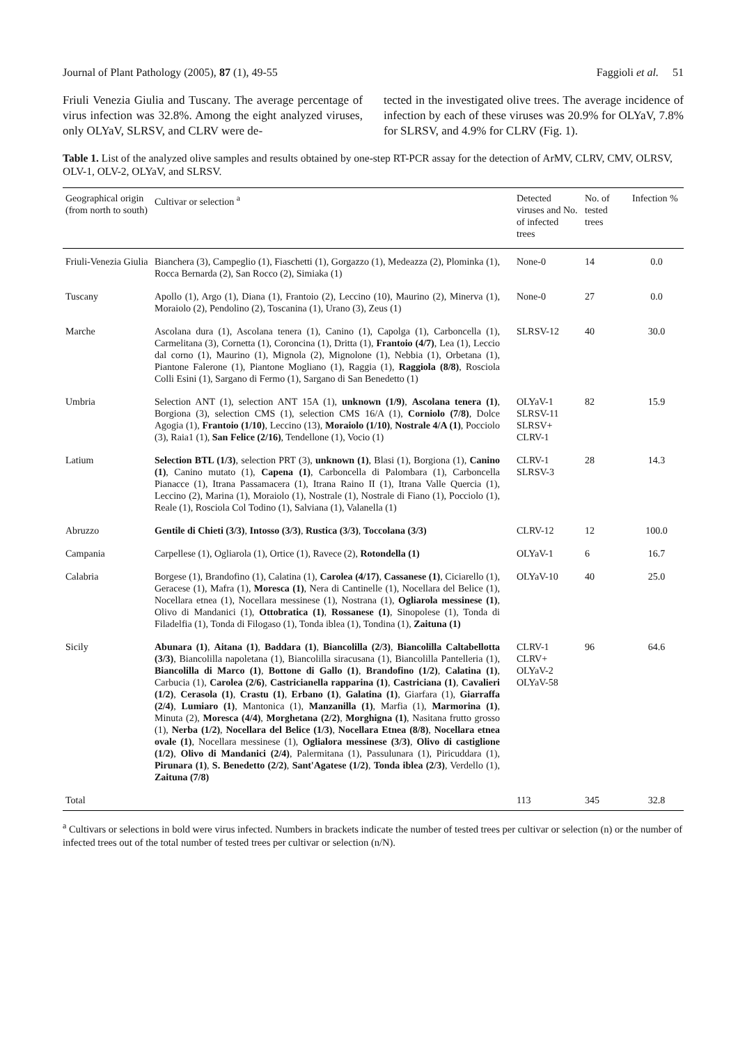Journal of Plant Pathology (2005), 87 (1), 49-55 Faggioli et al. 51
Friuli Venezia Giulia and Tuscany. The average percentage of virus infection was 32.8%. Among the eight analyzed viruses, only OLYaV, SLRSV, and CLRV were de-
tected in the investigated olive trees. The average incidence of infection by each of these viruses was 20.9% for OLYaV, 7.8% for SLRSV, and 4.9% for CLRV (Fig. 1).
Table 1. List of the analyzed olive samples and results obtained by one-step RT-PCR assay for the detection of ArMV, CLRV, CMV, OLRSV, OLV-1, OLV-2, OLYaV, and SLRSV.
| Geographical origin (from north to south) | Cultivar or selection <sup>a</sup> | Detected viruses and No. of infected trees | No. of tested trees | Infection % |
| --- | --- | --- | --- | --- |
| Friuli-Venezia Giulia | Bianchera (3), Campeglio (1), Fiaschetti (1), Gorgazzo (1), Medeazza (2), Plominka (1), Rocca Bernarda (2), San Rocco (2), Simiaka (1) | None-0 | 14 | 0.0 |
| Tuscany | Apollo (1), Argo (1), Diana (1), Frantoio (2), Leccino (10), Maurino (2), Minerva (1), Moraiolo (2), Pendolino (2), Toscanina (1), Urano (3), Zeus (1) | None-0 | 27 | 0.0 |
| Marche | Ascolana dura (1), Ascolana tenera (1), Canino (1), Capolga (1), Carboncella (1), Carmelitana (3), Cornetta (1), Coroncina (1), Dritta (1), Frantoio (4/7) , Lea (1), Leccio dal corno (1), Maurino (1), Mignola (2), Mignolone (1), Nebbia (1), Orbetana (1), Piantone Falerone (1), Piantone Mogliano (1), Raggia (1), Raggiola (8/8) , Rosciola Colli Esini (1), Sargano di Fermo (1), Sargano di San Benedetto (1) | SLRSV-12 | 40 | 30.0 |
| Umbria | Selection ANT (1), selection ANT 15A (1), unknown (1/9) , Ascolana tenera (1) , Borgiona (3), selection CMS (1), selection CMS 16/A (1), Corniolo (7/8) , Dolce Agogia (1), Frantoio (1/10) , Leccino (13), Moraiolo (1/10) , Nostrale 4/A (1) , Pocciolo (3), Raia1 (1), San Felice (2/16) , Tendellone (1), Vocio (1) | OLYaV-1 SLRSV-11 SLRSV+ CLRV-1 | 82 | 15.9 |
| Latium | Selection BTL (1/3) , selection PRT (3), unknown (1) , Blasi (1), Borgiona (1), Canino (1) , Canino mutato (1), Capena (1) , Carboncella di Palombara (1), Carboncella Pianacce (1), Itrana Passamacera (1), Itrana Raino II (1), Itrana Valle Quercia (1), Leccino (2), Marina (1), Moraiolo (1), Nostrale (1), Nostrale di Fiano (1), Pocciolo (1), Reale (1), Rosciola Col Todino (1), Salviana (1), Valanella (1) | CLRV-1 SLRSV-3 | 28 | 14.3 |
| Abruzzo | Gentile di Chieti (3/3) , Intosso (3/3) , Rustica (3/3) , Toccolana (3/3) | CLRV-12 | 12 | 100.0 |
| Campania | Carpellese (1), Ogliarola (1), Ortice (1), Ravece (2), Rotondella (1) | OLYaV-1 | 6 | 16.7 |
| Calabria | Borgese (1), Brandofino (1), Calatina (1), Carolea (4/17) , Cassanese (1) , Ciciarello (1), Geracese (1), Mafra (1), Moresca (1) , Nera di Cantinelle (1), Nocellara del Belice (1), Nocellara etnea (1), Nocellara messinese (1), Nostrana (1), Ogliarola messinese (1) , Olivo di Mandanici (1), Ottobratica (1) , Rossanese (1) , Sinopolese (1), Tonda di Filadelfia (1), Tonda di Filogaso (1), Tonda iblea (1), Tondina (1), Zaituna (1) | OLYaV-10 | 40 | 25.0 |
| Sicily | Abunara (1) , Aitana (1) , Baddara (1) , Biancolilla (2/3) , Biancolilla Caltabellotta (3/3) , Biancolilla napoletana (1), Biancolilla siracusana (1), Biancolilla Pantelleria (1), Biancolilla di Marco (1) , Bottone di Gallo (1) , Brandofino (1/2) , Calatina (1) , Carbucia (1), Carolea (2/6) , Castricianella rapparina (1) , Castriciana (1) , Cavalieri (1/2) , Cerasola (1) , Crastu (1) , Erbano (1) , Galatina (1) , Giarfara (1), Giarraffa (2/4) , Lumiaro (1) , Mantonica (1), Manzanilla (1) , Marfia (1), Marmorina (1) , Minuta (2), Moresca (4/4) , Morghetana (2/2) , Morghigna (1) , Nasitana frutto grosso (1), Nerba (1/2) , Nocellara del Belice (1/3) , Nocellara Etnea (8/8) , Nocellara etnea ovale (1) , Nocellara messinese (1), Oglialora messinese (3/3) , Olivo di castiglione (1/2) , Olivo di Mandanici (2/4) , Palermitana (1), Passulunara (1), Piricuddara (1), Pirunara (1) , S. Benedetto (2/2) , Sant'Agatese (1/2) , Tonda iblea (2/3) , Verdello (1), Zaituna (7/8) | CLRV-1 CLRV+ OLYaV-2 OLYaV-58 | 96 | 64.6 |
| Total | | 113 | 345 | 32.8 |
<sup>a</sup> Cultivars or selections in bold were virus infected. Numbers in brackets indicate the number of tested trees per cultivar or selection (n) or the number of infected trees out of the total number of tested trees per cultivar or selection (n/N).